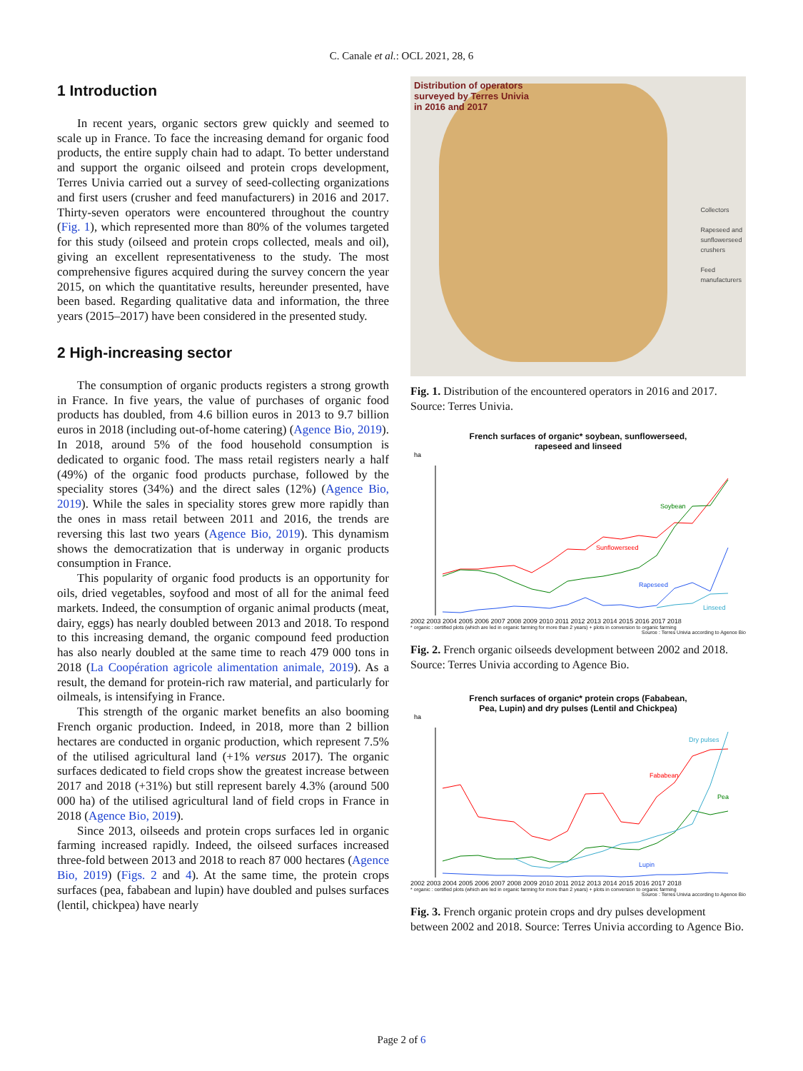C. Canale et al.: OCL 2021, 28, 6
1 Introduction
In recent years, organic sectors grew quickly and seemed to scale up in France. To face the increasing demand for organic food products, the entire supply chain had to adapt. To better understand and support the organic oilseed and protein crops development, Terres Univia carried out a survey of seed-collecting organizations and first users (crusher and feed manufacturers) in 2016 and 2017. Thirty-seven operators were encountered throughout the country (Fig. 1), which represented more than 80% of the volumes targeted for this study (oilseed and protein crops collected, meals and oil), giving an excellent representativeness to the study. The most comprehensive figures acquired during the survey concern the year 2015, on which the quantitative results, hereunder presented, have been based. Regarding qualitative data and information, the three years (2015–2017) have been considered in the presented study.
2 High-increasing sector
The consumption of organic products registers a strong growth in France. In five years, the value of purchases of organic food products has doubled, from 4.6 billion euros in 2013 to 9.7 billion euros in 2018 (including out-of-home catering) (Agence Bio, 2019). In 2018, around 5% of the food household consumption is dedicated to organic food. The mass retail registers nearly a half (49%) of the organic food products purchase, followed by the speciality stores (34%) and the direct sales (12%) (Agence Bio, 2019). While the sales in speciality stores grew more rapidly than the ones in mass retail between 2011 and 2016, the trends are reversing this last two years (Agence Bio, 2019). This dynamism shows the democratization that is underway in organic products consumption in France.
This popularity of organic food products is an opportunity for oils, dried vegetables, soyfood and most of all for the animal feed markets. Indeed, the consumption of organic animal products (meat, dairy, eggs) has nearly doubled between 2013 and 2018. To respond to this increasing demand, the organic compound feed production has also nearly doubled at the same time to reach 479 000 tons in 2018 (La Coopération agricole alimentation animale, 2019). As a result, the demand for protein-rich raw material, and particularly for oilmeals, is intensifying in France.
This strength of the organic market benefits an also booming French organic production. Indeed, in 2018, more than 2 billion hectares are conducted in organic production, which represent 7.5% of the utilised agricultural land (+1% versus 2017). The organic surfaces dedicated to field crops show the greatest increase between 2017 and 2018 (+31%) but still represent barely 4.3% (around 500 000 ha) of the utilised agricultural land of field crops in France in 2018 (Agence Bio, 2019).
Since 2013, oilseeds and protein crops surfaces led in organic farming increased rapidly. Indeed, the oilseed surfaces increased three-fold between 2013 and 2018 to reach 87 000 hectares (Agence Bio, 2019) (Figs. 2 and 4). At the same time, the protein crops surfaces (pea, fababean and lupin) have doubled and pulses surfaces (lentil, chickpea) have nearly
Distribution of operators
surveyed by Terres Univia
in 2016 and 2017
Collectors
Rapeseed and
sunflowerseed
crushers
Feed
manufacturers
Fig. 1. Distribution of the encountered operators in 2016 and 2017. Source: Terres Univia.
French surfaces of organic* soybean, sunflowerseed,
rapeseed and linseed
ha
Soybean
Sunflowerseed
Rapeseed
Linseed
2002 2003 2004 2005 2006 2007 2008 2009 2010 2011 2012 2013 2014 2015 2016 2017 2018
* organic : certified plots (which are led in organic farming for more than 2 years) + plots in conversion to organic farming
Source : Terres Univia according to Agence Bio
Fig. 2. French organic oilseeds development between 2002 and 2018. Source: Terres Univia according to Agence Bio.
French surfaces of organic* protein crops (Fababean,
Pea, Lupin) and dry pulses (Lentil and Chickpea)
ha
Dry pulses
Fababean
Pea
Lupin
2002 2003 2004 2005 2006 2007 2008 2009 2010 2011 2012 2013 2014 2015 2016 2017 2018
* organic : certified plots (which are led in organic farming for more than 2 years) + plots in conversion to organic farming
Source : Terres Univia according to Agence Bio
Fig. 3. French organic protein crops and dry pulses development between 2002 and 2018. Source: Terres Univia according to Agence Bio.
Page 2 of 6